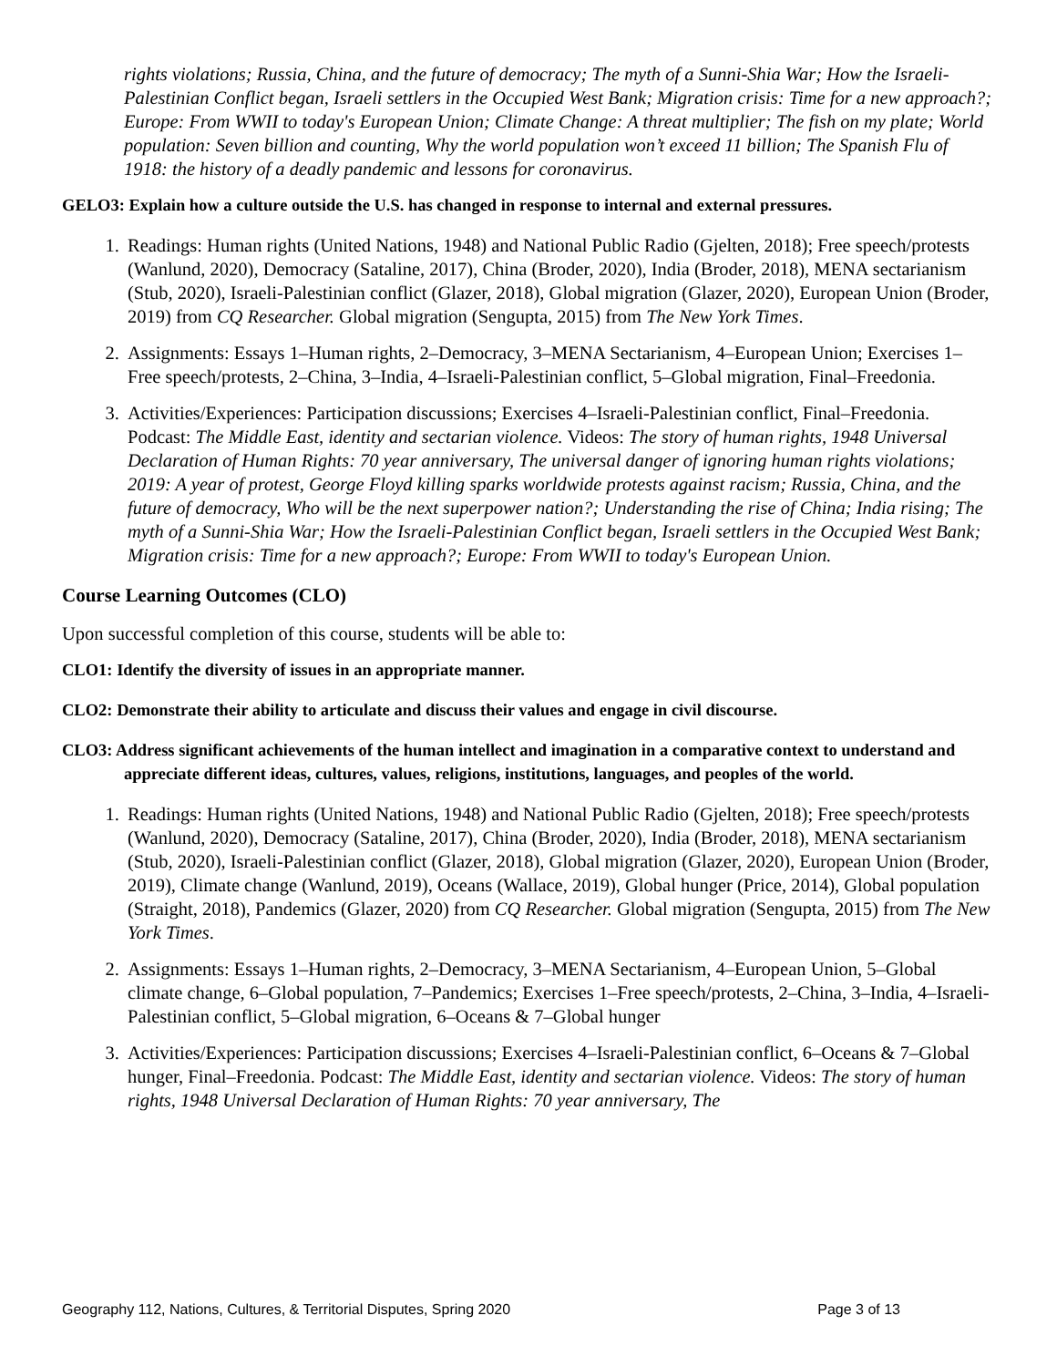rights violations; Russia, China, and the future of democracy; The myth of a Sunni-Shia War; How the Israeli-Palestinian Conflict began, Israeli settlers in the Occupied West Bank; Migration crisis: Time for a new approach?; Europe: From WWII to today's European Union; Climate Change: A threat multiplier; The fish on my plate; World population: Seven billion and counting, Why the world population won’t exceed 11 billion; The Spanish Flu of 1918: the history of a deadly pandemic and lessons for coronavirus.
GELO3: Explain how a culture outside the U.S. has changed in response to internal and external pressures.
1. Readings: Human rights (United Nations, 1948) and National Public Radio (Gjelten, 2018); Free speech/protests (Wanlund, 2020), Democracy (Sataline, 2017), China (Broder, 2020), India (Broder, 2018), MENA sectarianism (Stub, 2020), Israeli-Palestinian conflict (Glazer, 2018), Global migration (Glazer, 2020), European Union (Broder, 2019) from CQ Researcher. Global migration (Sengupta, 2015) from The New York Times.
2. Assignments: Essays 1–Human rights, 2–Democracy, 3–MENA Sectarianism, 4–European Union; Exercises 1–Free speech/protests, 2–China, 3–India, 4–Israeli-Palestinian conflict, 5–Global migration, Final–Freedonia.
3. Activities/Experiences: Participation discussions; Exercises 4–Israeli-Palestinian conflict, Final–Freedonia. Podcast: The Middle East, identity and sectarian violence. Videos: The story of human rights, 1948 Universal Declaration of Human Rights: 70 year anniversary, The universal danger of ignoring human rights violations; 2019: A year of protest, George Floyd killing sparks worldwide protests against racism; Russia, China, and the future of democracy, Who will be the next superpower nation?; Understanding the rise of China; India rising; The myth of a Sunni-Shia War; How the Israeli-Palestinian Conflict began, Israeli settlers in the Occupied West Bank; Migration crisis: Time for a new approach?; Europe: From WWII to today's European Union.
Course Learning Outcomes (CLO)
Upon successful completion of this course, students will be able to:
CLO1: Identify the diversity of issues in an appropriate manner.
CLO2: Demonstrate their ability to articulate and discuss their values and engage in civil discourse.
CLO3: Address significant achievements of the human intellect and imagination in a comparative context to understand and appreciate different ideas, cultures, values, religions, institutions, languages, and peoples of the world.
1. Readings: Human rights (United Nations, 1948) and National Public Radio (Gjelten, 2018); Free speech/protests (Wanlund, 2020), Democracy (Sataline, 2017), China (Broder, 2020), India (Broder, 2018), MENA sectarianism (Stub, 2020), Israeli-Palestinian conflict (Glazer, 2018), Global migration (Glazer, 2020), European Union (Broder, 2019), Climate change (Wanlund, 2019), Oceans (Wallace, 2019), Global hunger (Price, 2014), Global population (Straight, 2018), Pandemics (Glazer, 2020) from CQ Researcher. Global migration (Sengupta, 2015) from The New York Times.
2. Assignments: Essays 1–Human rights, 2–Democracy, 3–MENA Sectarianism, 4–European Union, 5–Global climate change, 6–Global population, 7–Pandemics; Exercises 1–Free speech/protests, 2–China, 3–India, 4–Israeli-Palestinian conflict, 5–Global migration, 6–Oceans & 7–Global hunger
3. Activities/Experiences: Participation discussions; Exercises 4–Israeli-Palestinian conflict, 6–Oceans & 7–Global hunger, Final–Freedonia. Podcast: The Middle East, identity and sectarian violence. Videos: The story of human rights, 1948 Universal Declaration of Human Rights: 70 year anniversary, The
Geography 112, Nations, Cultures, & Territorial Disputes, Spring 2020 Page 3 of 13